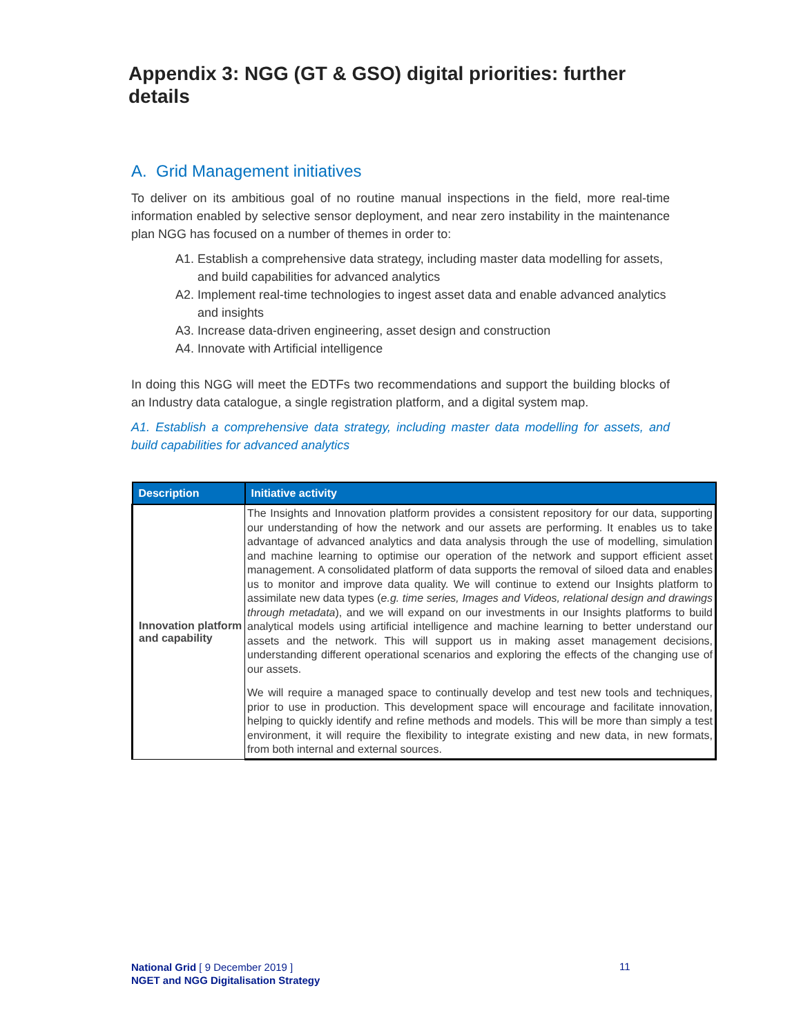Appendix 3: NGG (GT & GSO) digital priorities: further details
A. Grid Management initiatives
To deliver on its ambitious goal of no routine manual inspections in the field, more real-time information enabled by selective sensor deployment, and near zero instability in the maintenance plan NGG has focused on a number of themes in order to:
A1. Establish a comprehensive data strategy, including master data modelling for assets, and build capabilities for advanced analytics
A2. Implement real-time technologies to ingest asset data and enable advanced analytics and insights
A3. Increase data-driven engineering, asset design and construction
A4. Innovate with Artificial intelligence
In doing this NGG will meet the EDTFs two recommendations and support the building blocks of an Industry data catalogue, a single registration platform, and a digital system map.
A1. Establish a comprehensive data strategy, including master data modelling for assets, and build capabilities for advanced analytics
| Description | Initiative activity |
| --- | --- |
| Innovation platform and capability | The Insights and Innovation platform provides a consistent repository for our data, supporting our understanding of how the network and our assets are performing. It enables us to take advantage of advanced analytics and data analysis through the use of modelling, simulation and machine learning to optimise our operation of the network and support efficient asset management. A consolidated platform of data supports the removal of siloed data and enables us to monitor and improve data quality. We will continue to extend our Insights platform to assimilate new data types ( e.g. time series, Images and Videos, relational design and drawings through metadata ), and we will expand on our investments in our Insights platforms to build analytical models using artificial intelligence and machine learning to better understand our assets and the network. This will support us in making asset management decisions, understanding different operational scenarios and exploring the effects of the changing use of our assets. We will require a managed space to continually develop and test new tools and techniques, prior to use in production. This development space will encourage and facilitate innovation, helping to quickly identify and refine methods and models. This will be more than simply a test environment, it will require the flexibility to integrate existing and new data, in new formats, from both internal and external sources. |
National Grid [ 9 December 2019 ]
NGET and NGG Digitalisation Strategy
11